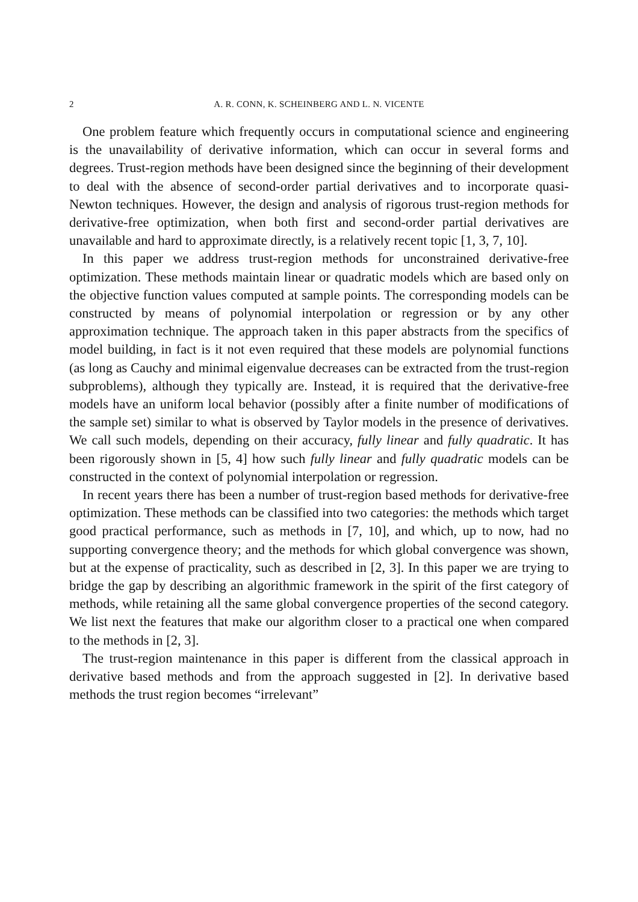2 A. R. CONN, K. SCHEINBERG AND L. N. VICENTE
One problem feature which frequently occurs in computational science and engineering is the unavailability of derivative information, which can occur in several forms and degrees. Trust-region methods have been designed since the beginning of their development to deal with the absence of second-order partial derivatives and to incorporate quasi-Newton techniques. However, the design and analysis of rigorous trust-region methods for derivative-free optimization, when both first and second-order partial derivatives are unavailable and hard to approximate directly, is a relatively recent topic [1, 3, 7, 10].
In this paper we address trust-region methods for unconstrained derivative-free optimization. These methods maintain linear or quadratic models which are based only on the objective function values computed at sample points. The corresponding models can be constructed by means of polynomial interpolation or regression or by any other approximation technique. The approach taken in this paper abstracts from the specifics of model building, in fact is it not even required that these models are polynomial functions (as long as Cauchy and minimal eigenvalue decreases can be extracted from the trust-region subproblems), although they typically are. Instead, it is required that the derivative-free models have an uniform local behavior (possibly after a finite number of modifications of the sample set) similar to what is observed by Taylor models in the presence of derivatives. We call such models, depending on their accuracy, fully linear and fully quadratic. It has been rigorously shown in [5, 4] how such fully linear and fully quadratic models can be constructed in the context of polynomial interpolation or regression.
In recent years there has been a number of trust-region based methods for derivative-free optimization. These methods can be classified into two categories: the methods which target good practical performance, such as methods in [7, 10], and which, up to now, had no supporting convergence theory; and the methods for which global convergence was shown, but at the expense of practicality, such as described in [2, 3]. In this paper we are trying to bridge the gap by describing an algorithmic framework in the spirit of the first category of methods, while retaining all the same global convergence properties of the second category. We list next the features that make our algorithm closer to a practical one when compared to the methods in [2, 3].
The trust-region maintenance in this paper is different from the classical approach in derivative based methods and from the approach suggested in [2]. In derivative based methods the trust region becomes “irrelevant”